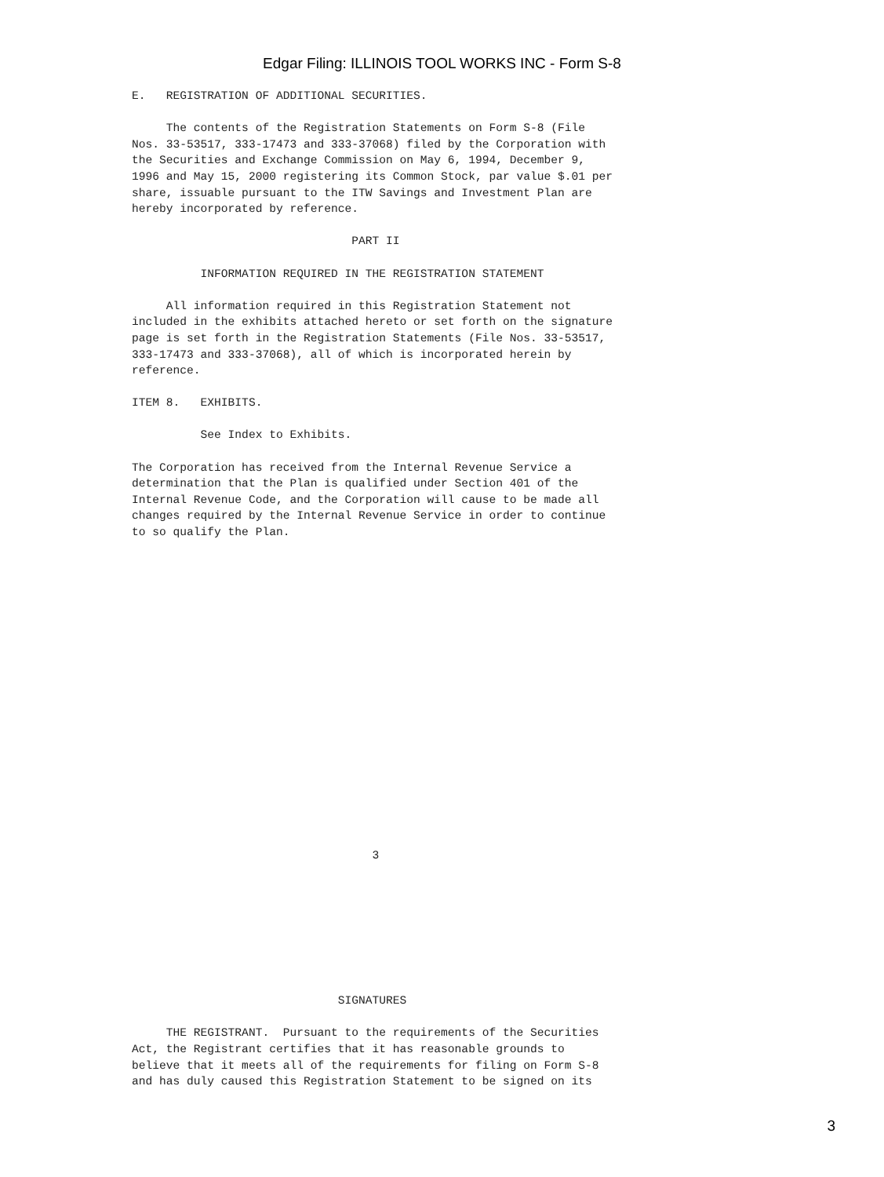Edgar Filing: ILLINOIS TOOL WORKS INC - Form S-8
E.   REGISTRATION OF ADDITIONAL SECURITIES.

     The contents of the Registration Statements on Form S-8 (File
Nos. 33-53517, 333-17473 and 333-37068) filed by the Corporation with
the Securities and Exchange Commission on May 6, 1994, December 9,
1996 and May 15, 2000 registering its Common Stock, par value $.01 per
share, issuable pursuant to the ITW Savings and Investment Plan are
hereby incorporated by reference.

                                PART II

          INFORMATION REQUIRED IN THE REGISTRATION STATEMENT

     All information required in this Registration Statement not
included in the exhibits attached hereto or set forth on the signature
page is set forth in the Registration Statements (File Nos. 33-53517,
333-17473 and 333-37068), all of which is incorporated herein by
reference.

ITEM 8.   EXHIBITS.

          See Index to Exhibits.

The Corporation has received from the Internal Revenue Service a
determination that the Plan is qualified under Section 401 of the
Internal Revenue Code, and the Corporation will cause to be made all
changes required by the Internal Revenue Service in order to continue
to so qualify the Plan.



















                                   3








                              SIGNATURES

     THE REGISTRANT.  Pursuant to the requirements of the Securities
Act, the Registrant certifies that it has reasonable grounds to
believe that it meets all of the requirements for filing on Form S-8
and has duly caused this Registration Statement to be signed on its
3